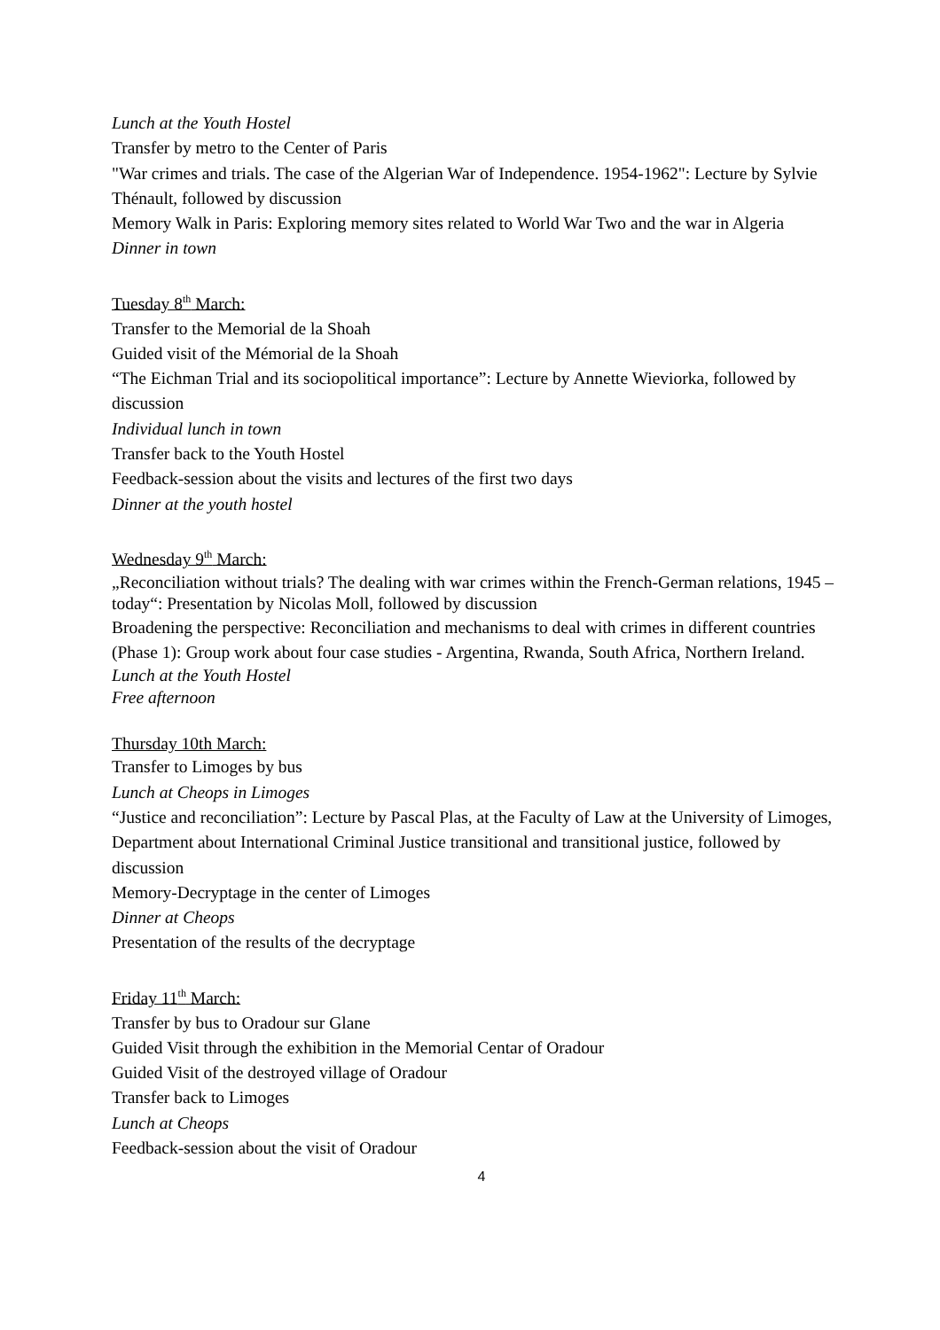Lunch at the Youth Hostel
Transfer by metro to the Center of Paris
"War crimes and trials. The case of the Algerian War of Independence. 1954-1962": Lecture by Sylvie Thénault, followed by discussion
Memory Walk in Paris: Exploring memory sites related to World War Two and the war in Algeria
Dinner in town
Tuesday 8<sup>th</sup> March:
Transfer to the Memorial de la Shoah
Guided visit of the Mémorial de la Shoah
“The Eichman Trial and its sociopolitical importance”: Lecture by Annette Wieviorka, followed by discussion
Individual lunch in town
Transfer back to the Youth Hostel
Feedback-session about the visits and lectures of the first two days
Dinner at the youth hostel
Wednesday 9<sup>th</sup> March:
„Reconciliation without trials? The dealing with war crimes within the French-German relations, 1945 – today“: Presentation by Nicolas Moll, followed by discussion
Broadening the perspective: Reconciliation and mechanisms to deal with crimes in different countries (Phase 1): Group work about four case studies - Argentina, Rwanda, South Africa, Northern Ireland.
Lunch at the Youth Hostel
Free afternoon
Thursday 10th March:
Transfer to Limoges by bus
Lunch at Cheops in Limoges
“Justice and reconciliation”: Lecture by Pascal Plas, at the Faculty of Law at the University of Limoges, Department about International Criminal Justice transitional and transitional justice, followed by discussion
Memory-Decryptage in the center of Limoges
Dinner at Cheops
Presentation of the results of the decryptage
Friday 11<sup>th</sup> March:
Transfer by bus to Oradour sur Glane
Guided Visit through the exhibition in the Memorial Centar of Oradour
Guided Visit of the destroyed village of Oradour
Transfer back to Limoges
Lunch at Cheops
Feedback-session about the visit of Oradour
4